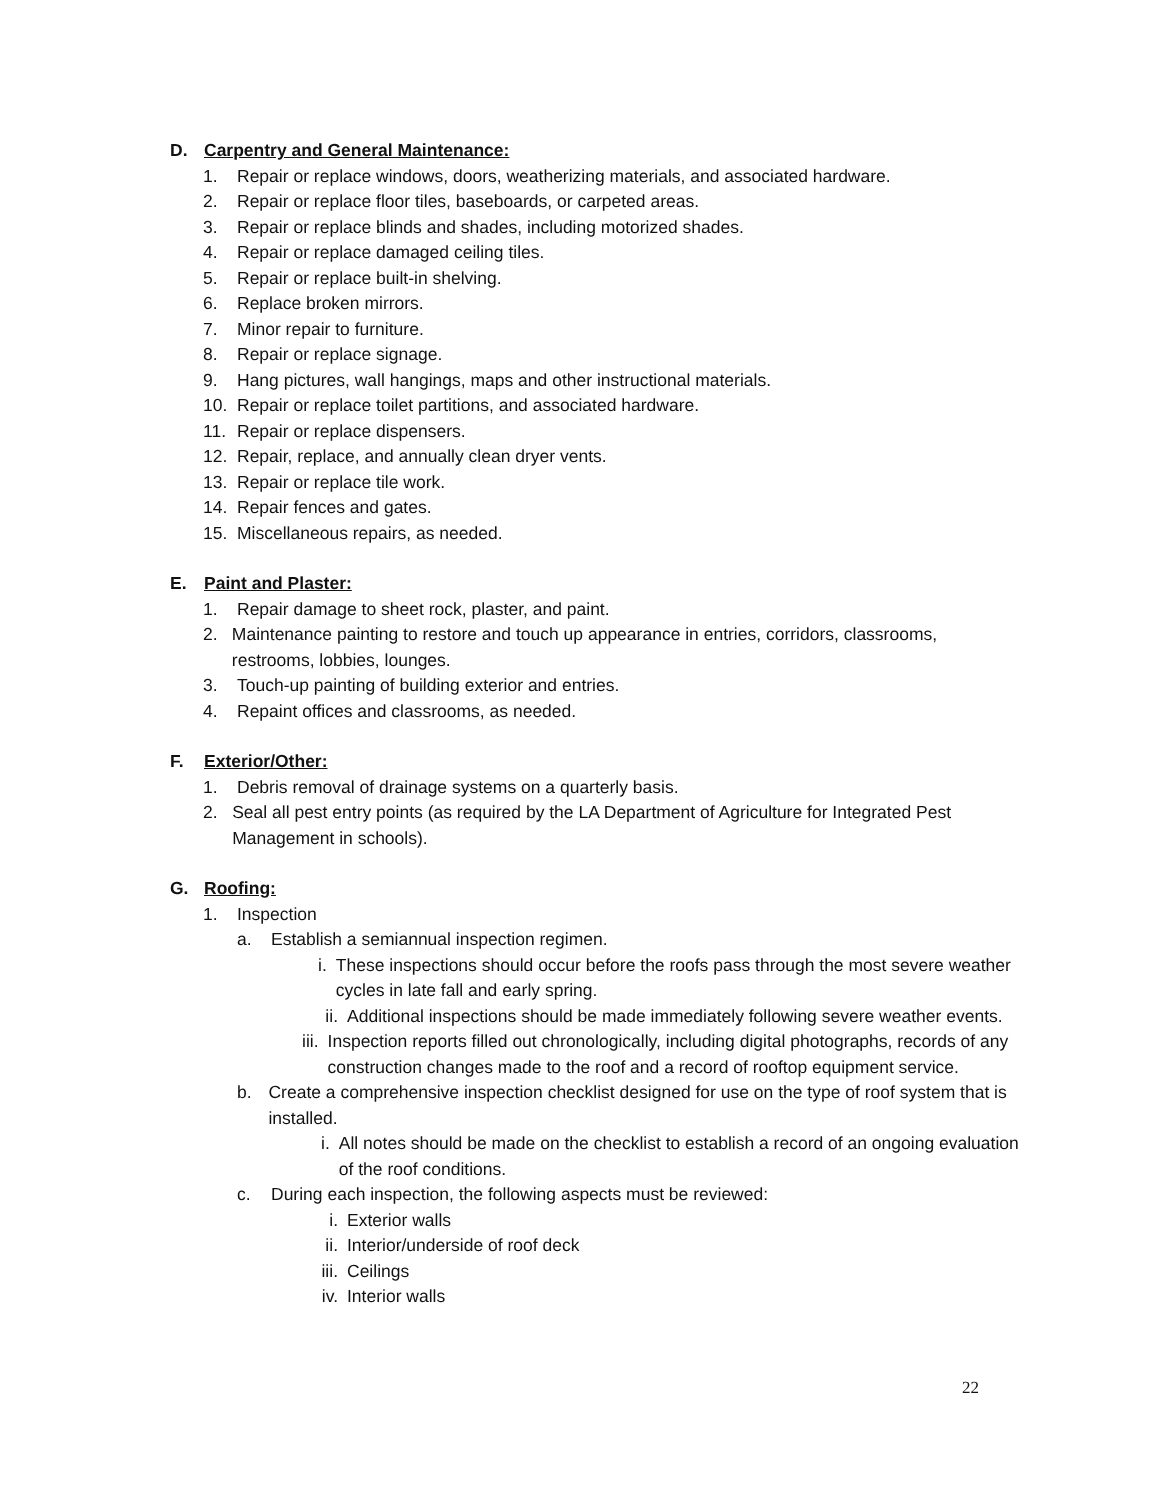D. Carpentry and General Maintenance:
1. Repair or replace windows, doors, weatherizing materials, and associated hardware.
2. Repair or replace floor tiles, baseboards, or carpeted areas.
3. Repair or replace blinds and shades, including motorized shades.
4. Repair or replace damaged ceiling tiles.
5. Repair or replace built-in shelving.
6. Replace broken mirrors.
7. Minor repair to furniture.
8. Repair or replace signage.
9. Hang pictures, wall hangings, maps and other instructional materials.
10. Repair or replace toilet partitions, and associated hardware.
11. Repair or replace dispensers.
12. Repair, replace, and annually clean dryer vents.
13. Repair or replace tile work.
14. Repair fences and gates.
15. Miscellaneous repairs, as needed.
E. Paint and Plaster:
1. Repair damage to sheet rock, plaster, and paint.
2. Maintenance painting to restore and touch up appearance in entries, corridors, classrooms, restrooms, lobbies, lounges.
3. Touch-up painting of building exterior and entries.
4. Repaint offices and classrooms, as needed.
F. Exterior/Other:
1. Debris removal of drainage systems on a quarterly basis.
2. Seal all pest entry points (as required by the LA Department of Agriculture for Integrated Pest Management in schools).
G. Roofing:
1. Inspection
a. Establish a semiannual inspection regimen.
i. These inspections should occur before the roofs pass through the most severe weather cycles in late fall and early spring.
ii. Additional inspections should be made immediately following severe weather events.
iii. Inspection reports filled out chronologically, including digital photographs, records of any construction changes made to the roof and a record of rooftop equipment service.
b. Create a comprehensive inspection checklist designed for use on the type of roof system that is installed.
i. All notes should be made on the checklist to establish a record of an ongoing evaluation of the roof conditions.
c. During each inspection, the following aspects must be reviewed:
i. Exterior walls
ii. Interior/underside of roof deck
iii. Ceilings
iv. Interior walls
22